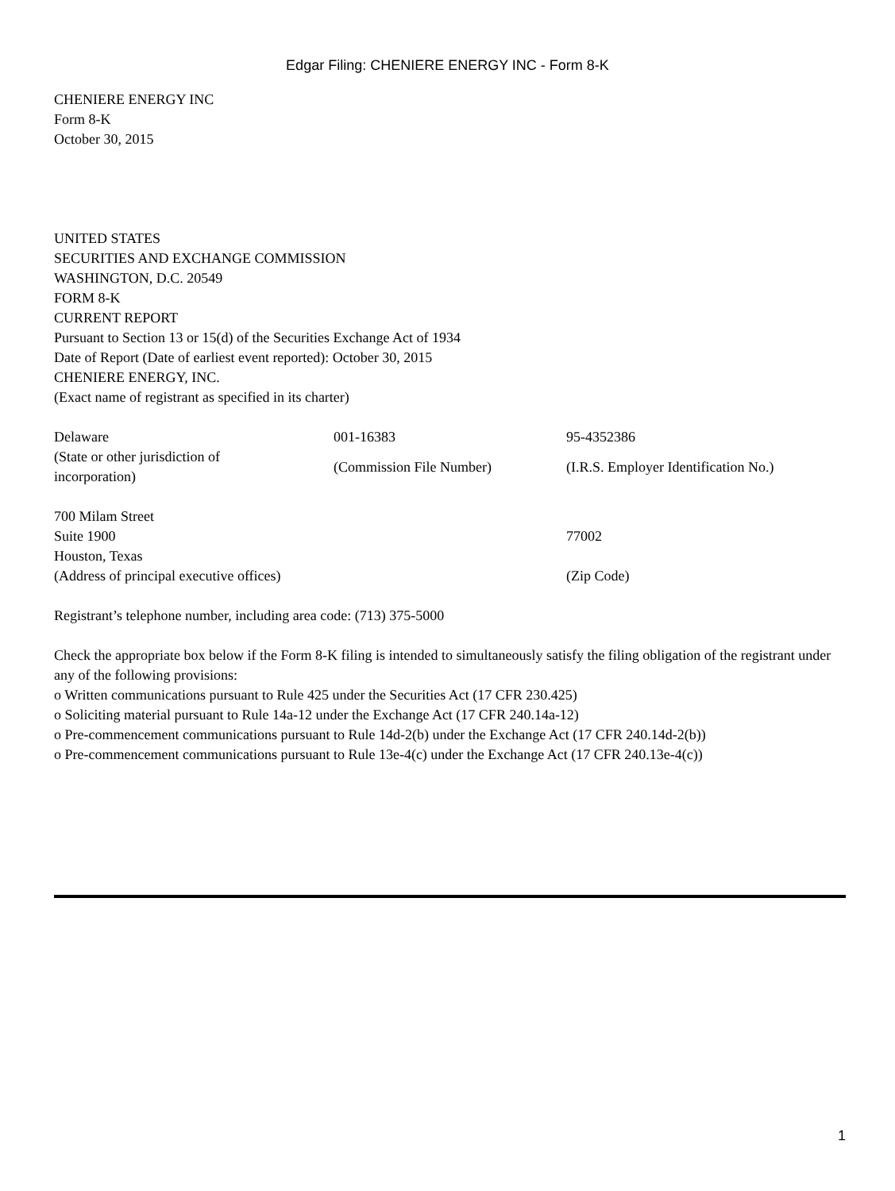Edgar Filing: CHENIERE ENERGY INC - Form 8-K
CHENIERE ENERGY INC
Form 8-K
October 30, 2015
UNITED STATES
SECURITIES AND EXCHANGE COMMISSION
WASHINGTON, D.C. 20549
FORM 8-K
CURRENT REPORT
Pursuant to Section 13 or 15(d) of the Securities Exchange Act of 1934
Date of Report (Date of earliest event reported): October 30, 2015
CHENIERE ENERGY, INC.
(Exact name of registrant as specified in its charter)
| Delaware | 001-16383 | 95-4352386 |
| (State or other jurisdiction of incorporation) | (Commission File Number) | (I.R.S. Employer Identification No.) |
| 700 Milam Street Suite 1900 Houston, Texas | 77002 |
| (Address of principal executive offices) | (Zip Code) |
Registrant’s telephone number, including area code: (713) 375-5000
Check the appropriate box below if the Form 8-K filing is intended to simultaneously satisfy the filing obligation of the registrant under any of the following provisions:
o Written communications pursuant to Rule 425 under the Securities Act (17 CFR 230.425)
o Soliciting material pursuant to Rule 14a-12 under the Exchange Act (17 CFR 240.14a-12)
o Pre-commencement communications pursuant to Rule 14d-2(b) under the Exchange Act (17 CFR 240.14d-2(b))
o Pre-commencement communications pursuant to Rule 13e-4(c) under the Exchange Act (17 CFR 240.13e-4(c))
1